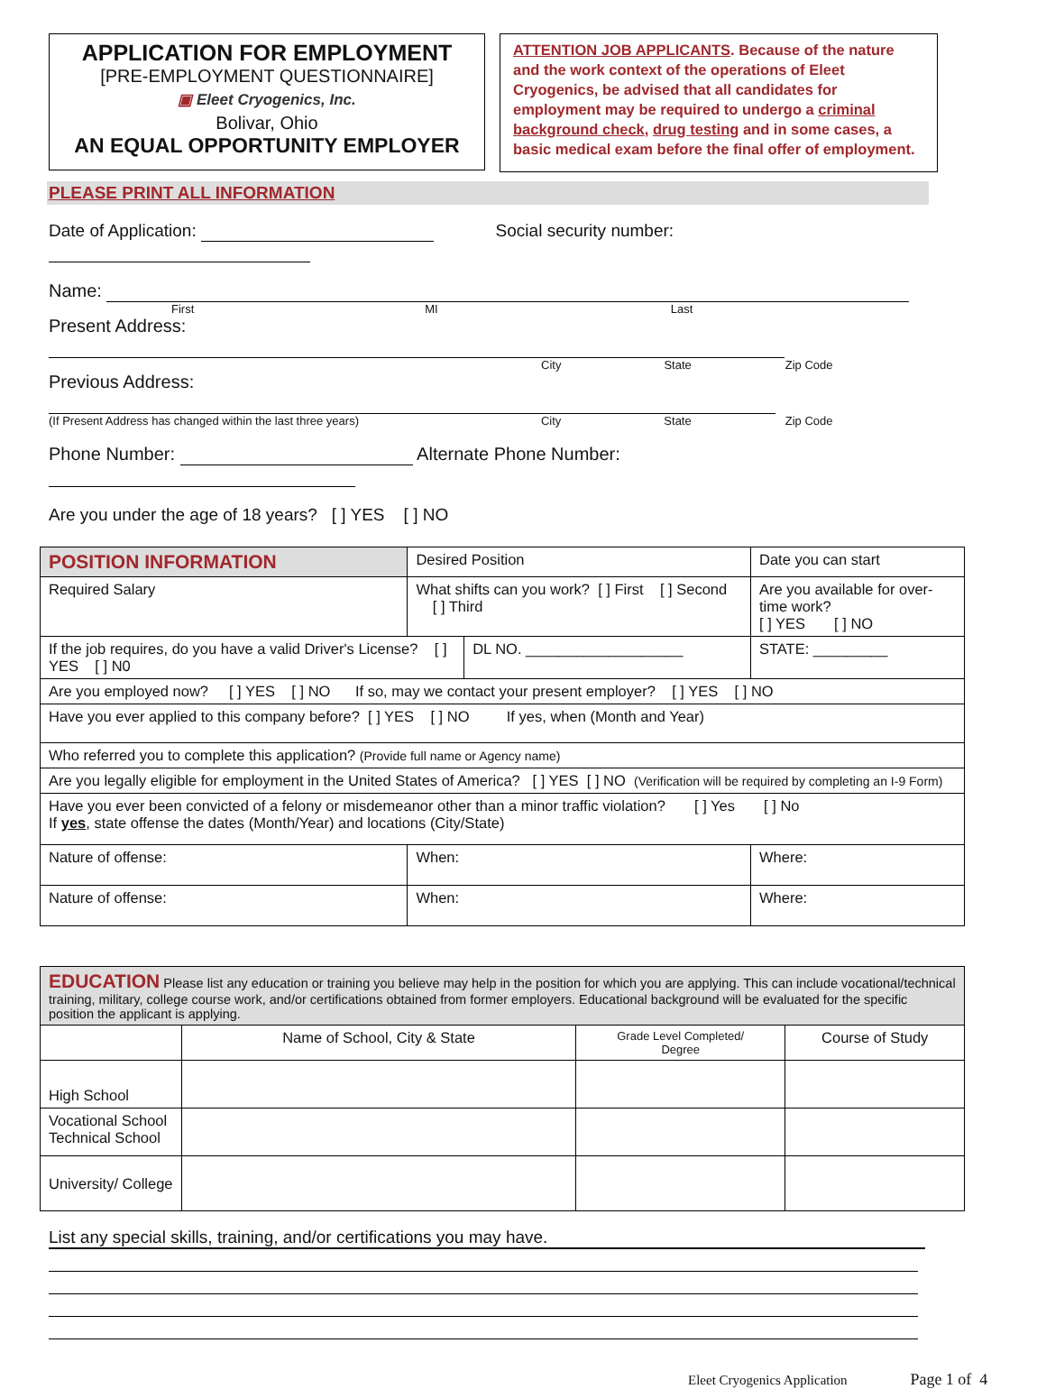APPLICATION FOR EMPLOYMENT
[PRE-EMPLOYMENT QUESTIONNAIRE]
▣ Eleet Cryogenics, Inc.
Bolivar, Ohio
AN EQUAL OPPORTUNITY EMPLOYER
ATTENTION JOB APPLICANTS. Because of the nature and the work context of the operations of Eleet Cryogenics, be advised that all candidates for employment may be required to undergo a criminal background check, drug testing and in some cases, a basic medical exam before the final offer of employment.
PLEASE PRINT ALL INFORMATION
Date of Application: Social security number:
Name:
First MI Last
Present Address:
City State Zip Code
Previous Address:
(If Present Address has changed within the last three years) City State Zip Code
Phone Number: Alternate Phone Number:
Are you under the age of 18 years? [ ] YES [ ] NO
| POSITION INFORMATION | | Desired Position | | | Date you can start | |
| Required Salary | What shifts can you work? [ ] First [ ] Second [ ] Third | | | | Are you available for over-time work? [ ] YES [ ] NO | |
| If the job requires, do you have a valid Driver's License? [ ] YES [ ] N0 | | | | DL NO. ___________________ | | STATE: _________ |
| Are you employed now? [ ] YES [ ] NO If so, may we contact your present employer? [ ] YES [ ] NO | | | | | | |
| Have you ever applied to this company before? [ ] YES [ ] NO If yes, when (Month and Year) | | | | | | |
| Who referred you to complete this application? (Provide full name or Agency name) | | | | | | |
| Are you legally eligible for employment in the United States of America? [ ] YES [ ] NO (Verification will be required by completing an I-9 Form) | | | | | | |
| Have you ever been convicted of a felony or misdemeanor other than a minor traffic violation? [ ] Yes [ ] No If yes , state offense the dates (Month/Year) and locations (City/State) | | | | | | |
| Nature of offense: | | | When: | | Where: | |
| Nature of offense: | | | When: | | Where: | |
| EDUCATION Please list any education or training you believe may help in the position for which you are applying. This can include vocational/technical training, military, college course work, and/or certifications obtained from former employers. Educational background will be evaluated for the specific position the applicant is applying. | | | |
| | Name of School, City & State | Grade Level Completed/ Degree | Course of Study |
| High School | | | |
| Vocational School Technical School | | | |
| University/ College | | | |
List any special skills, training, and/or certifications you may have.
Eleet Cryogenics Application Page 1 of 4